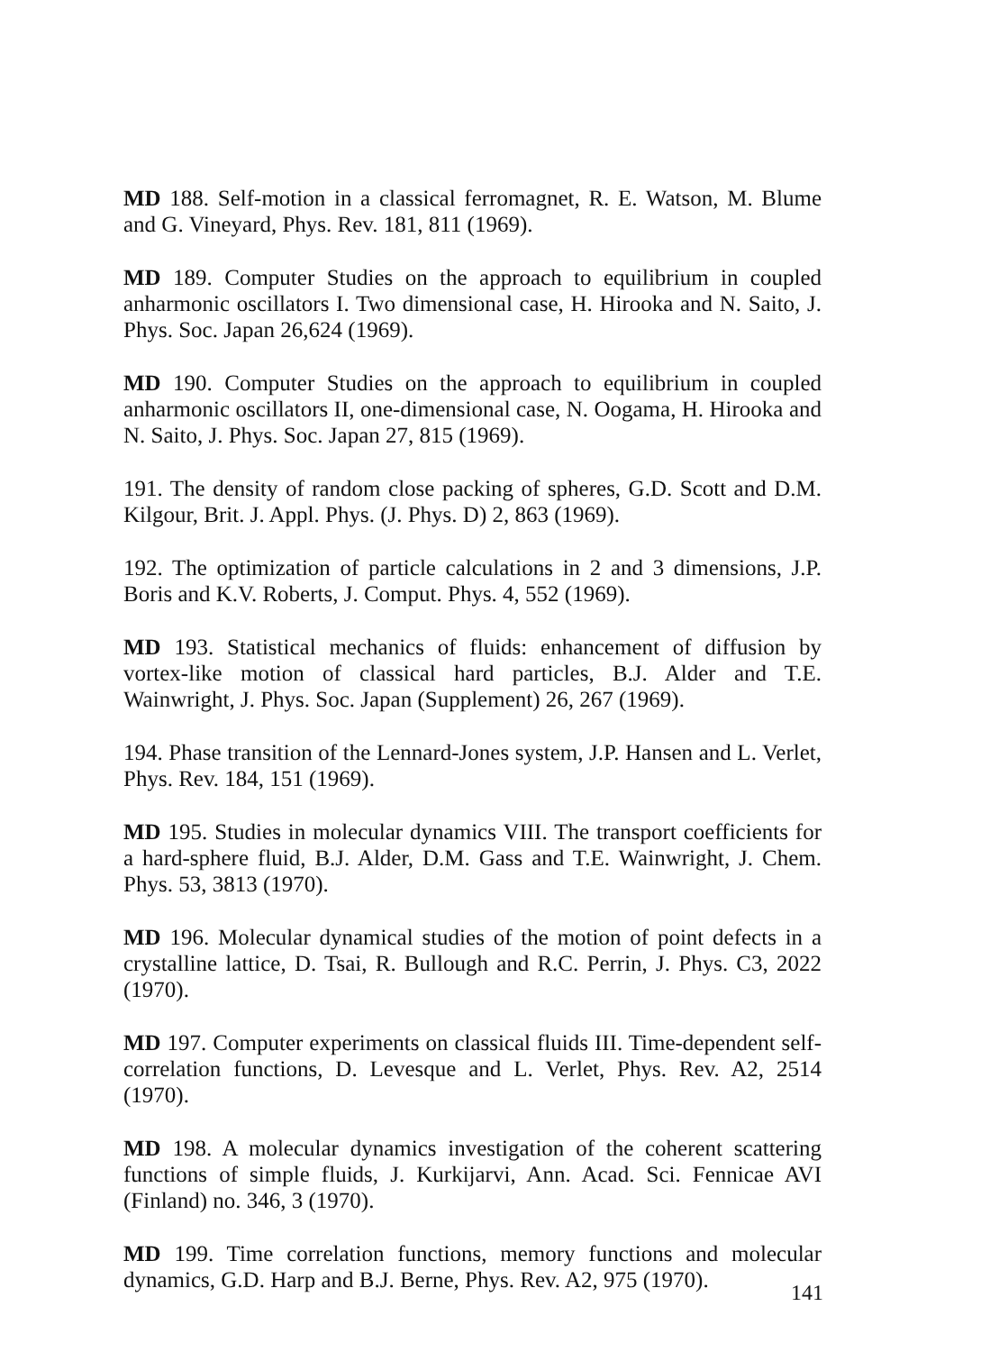MD 188. Self-motion in a classical ferromagnet, R. E. Watson, M. Blume and G. Vineyard, Phys. Rev. 181, 811 (1969).
MD 189. Computer Studies on the approach to equilibrium in coupled anharmonic oscillators I. Two dimensional case, H. Hirooka and N. Saito, J. Phys. Soc. Japan 26,624 (1969).
MD 190. Computer Studies on the approach to equilibrium in coupled anharmonic oscillators II, one-dimensional case, N. Oogama, H. Hirooka and N. Saito, J. Phys. Soc. Japan 27, 815 (1969).
191. The density of random close packing of spheres, G.D. Scott and D.M. Kilgour, Brit. J. Appl. Phys. (J. Phys. D) 2, 863 (1969).
192. The optimization of particle calculations in 2 and 3 dimensions, J.P. Boris and K.V. Roberts, J. Comput. Phys. 4, 552 (1969).
MD 193. Statistical mechanics of fluids: enhancement of diffusion by vortex-like motion of classical hard particles, B.J. Alder and T.E. Wainwright, J. Phys. Soc. Japan (Supplement) 26, 267 (1969).
194. Phase transition of the Lennard-Jones system, J.P. Hansen and L. Verlet, Phys. Rev. 184, 151 (1969).
MD 195. Studies in molecular dynamics VIII. The transport coefficients for a hard-sphere fluid, B.J. Alder, D.M. Gass and T.E. Wainwright, J. Chem. Phys. 53, 3813 (1970).
MD 196. Molecular dynamical studies of the motion of point defects in a crystalline lattice, D. Tsai, R. Bullough and R.C. Perrin, J. Phys. C3, 2022 (1970).
MD 197. Computer experiments on classical fluids III. Time-dependent self-correlation functions, D. Levesque and L. Verlet, Phys. Rev. A2, 2514 (1970).
MD 198. A molecular dynamics investigation of the coherent scattering functions of simple fluids, J. Kurkijarvi, Ann. Acad. Sci. Fennicae AVI (Finland) no. 346, 3 (1970).
MD 199. Time correlation functions, memory functions and molecular dynamics, G.D. Harp and B.J. Berne, Phys. Rev. A2, 975 (1970).
141